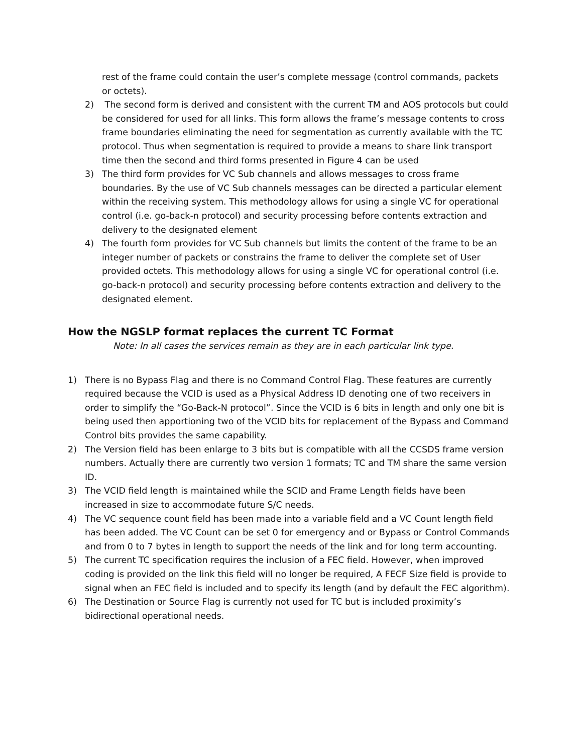rest of the frame could contain the user’s complete message (control commands, packets or octets).
2) The second form is derived and consistent with the current TM and AOS protocols but could be considered for used for all links. This form allows the frame’s message contents to cross frame boundaries eliminating the need for segmentation as currently available with the TC protocol. Thus when segmentation is required to provide a means to share link transport time then the second and third forms presented in Figure 4 can be used
3) The third form provides for VC Sub channels and allows messages to cross frame boundaries. By the use of VC Sub channels messages can be directed a particular element within the receiving system. This methodology allows for using a single VC for operational control (i.e. go-back-n protocol) and security processing before contents extraction and delivery to the designated element
4) The fourth form provides for VC Sub channels but limits the content of the frame to be an integer number of packets or constrains the frame to deliver the complete set of User provided octets. This methodology allows for using a single VC for operational control (i.e. go-back-n protocol) and security processing before contents extraction and delivery to the designated element.
How the NGSLP format replaces the current TC Format
Note: In all cases the services remain as they are in each particular link type.
1) There is no Bypass Flag and there is no Command Control Flag. These features are currently required because the VCID is used as a Physical Address ID denoting one of two receivers in order to simplify the “Go-Back-N protocol”. Since the VCID is 6 bits in length and only one bit is being used then apportioning two of the VCID bits for replacement of the Bypass and Command Control bits provides the same capability.
2) The Version field has been enlarge to 3 bits but is compatible with all the CCSDS frame version numbers. Actually there are currently two version 1 formats; TC and TM share the same version ID.
3) The VCID field length is maintained while the SCID and Frame Length fields have been increased in size to accommodate future S/C needs.
4) The VC sequence count field has been made into a variable field and a VC Count length field has been added. The VC Count can be set 0 for emergency and or Bypass or Control Commands and from 0 to 7 bytes in length to support the needs of the link and for long term accounting.
5) The current TC specification requires the inclusion of a FEC field. However, when improved coding is provided on the link this field will no longer be required, A FECF Size field is provide to signal when an FEC field is included and to specify its length (and by default the FEC algorithm).
6) The Destination or Source Flag is currently not used for TC but is included proximity’s bidirectional operational needs.